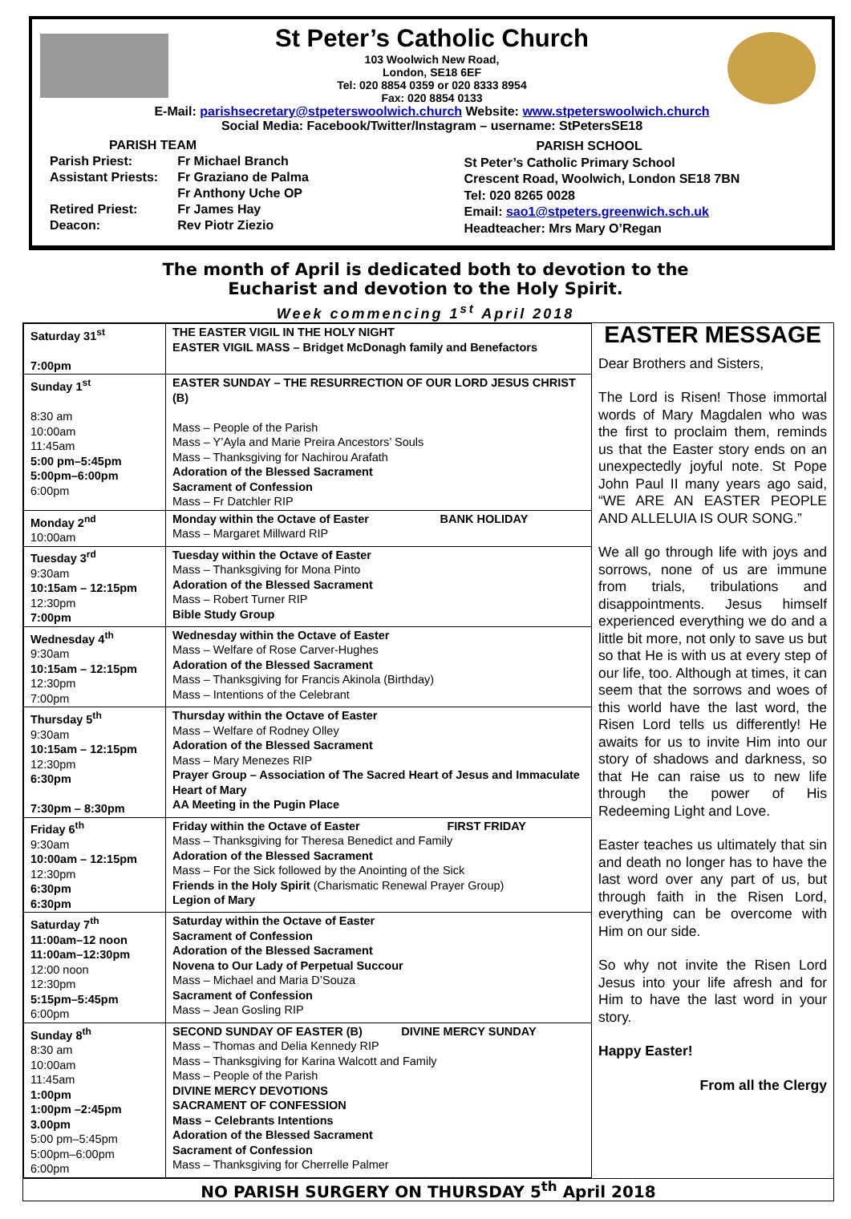St Peter’s Catholic Church
103 Woolwich New Road,
London, SE18 6EF
Tel: 020 8854 0359 or 020 8333 8954
Fax: 020 8854 0133
E-Mail: parishsecretary@stpeterswoolwich.church Website: www.stpeterswoolwich.church
Social Media: Facebook/Twitter/Instagram – username: StPetersSE18
PARISH TEAM
| Parish Priest: | Fr Michael Branch |
| Assistant Priests: | Fr Graziano de Palma |
| | Fr Anthony Uche OP |
| Retired Priest: | Fr James Hay |
| Deacon: | Rev Piotr Ziezio |
PARISH SCHOOL
St Peter’s Catholic Primary School
Crescent Road, Woolwich, London SE18 7BN
Tel: 020 8265 0028
Email: sao1@stpeters.greenwich.sch.uk
Headteacher: Mrs Mary O’Regan
The month of April is dedicated both to devotion to the
Eucharist and devotion to the Holy Spirit.
Week commencing 1<sup>st</sup> April 2018
| Saturday 31<sup>st</sup> 7:00pm | THE EASTER VIGIL IN THE HOLY NIGHT EASTER VIGIL MASS – Bridget McDonagh family and Benefactors |
| Sunday 1<sup>st</sup> 8:30 am 10:00am 11:45am 5:00 pm–5:45pm 5:00pm–6:00pm 6:00pm | EASTER SUNDAY – THE RESURRECTION OF OUR LORD JESUS CHRIST (B) Mass – People of the Parish Mass – Y’Ayla and Marie Preira Ancestors’ Souls Mass – Thanksgiving for Nachirou Arafath Adoration of the Blessed Sacrament Sacrament of Confession Mass – Fr Datchler RIP |
| Monday 2<sup>nd</sup> 10:00am | Monday within the Octave of Easter BANK HOLIDAY Mass – Margaret Millward RIP |
| Tuesday 3<sup>rd</sup> 9:30am 10:15am – 12:15pm 12:30pm 7:00pm | Tuesday within the Octave of Easter Mass – Thanksgiving for Mona Pinto Adoration of the Blessed Sacrament Mass – Robert Turner RIP Bible Study Group |
| Wednesday 4<sup>th</sup> 9:30am 10:15am – 12:15pm 12:30pm 7:00pm | Wednesday within the Octave of Easter Mass – Welfare of Rose Carver-Hughes Adoration of the Blessed Sacrament Mass – Thanksgiving for Francis Akinola (Birthday) Mass – Intentions of the Celebrant |
| Thursday 5<sup>th</sup> 9:30am 10:15am – 12:15pm 12:30pm 6:30pm 7:30pm – 8:30pm | Thursday within the Octave of Easter Mass – Welfare of Rodney Olley Adoration of the Blessed Sacrament Mass – Mary Menezes RIP Prayer Group – Association of The Sacred Heart of Jesus and Immaculate Heart of Mary AA Meeting in the Pugin Place |
| Friday 6<sup>th</sup> 9:30am 10:00am – 12:15pm 12:30pm 6:30pm 6:30pm | Friday within the Octave of Easter FIRST FRIDAY Mass – Thanksgiving for Theresa Benedict and Family Adoration of the Blessed Sacrament Mass – For the Sick followed by the Anointing of the Sick Friends in the Holy Spirit (Charismatic Renewal Prayer Group) Legion of Mary |
| Saturday 7<sup>th</sup> 11:00am–12 noon 11:00am–12:30pm 12:00 noon 12:30pm 5:15pm–5:45pm 6:00pm | Saturday within the Octave of Easter Sacrament of Confession Adoration of the Blessed Sacrament Novena to Our Lady of Perpetual Succour Mass – Michael and Maria D’Souza Sacrament of Confession Mass – Jean Gosling RIP |
| Sunday 8<sup>th</sup> 8:30 am 10:00am 11:45am 1:00pm 1:00pm –2:45pm 3.00pm 5:00 pm–5:45pm 5:00pm–6:00pm 6:00pm | SECOND SUNDAY OF EASTER (B) DIVINE MERCY SUNDAY Mass – Thomas and Delia Kennedy RIP Mass – Thanksgiving for Karina Walcott and Family Mass – People of the Parish DIVINE MERCY DEVOTIONS SACRAMENT OF CONFESSION Mass – Celebrants Intentions Adoration of the Blessed Sacrament Sacrament of Confession Mass – Thanksgiving for Cherrelle Palmer |
EASTER MESSAGE
Dear Brothers and Sisters,
The Lord is Risen! Those immortal words of Mary Magdalen who was the first to proclaim them, reminds us that the Easter story ends on an unexpectedly joyful note. St Pope John Paul II many years ago said, “WE ARE AN EASTER PEOPLE AND ALLELUIA IS OUR SONG.”
We all go through life with joys and sorrows, none of us are immune from trials, tribulations and disappointments. Jesus himself experienced everything we do and a little bit more, not only to save us but so that He is with us at every step of our life, too. Although at times, it can seem that the sorrows and woes of this world have the last word, the Risen Lord tells us differently! He awaits for us to invite Him into our story of shadows and darkness, so that He can raise us to new life through the power of His Redeeming Light and Love.
Easter teaches us ultimately that sin and death no longer has to have the last word over any part of us, but through faith in the Risen Lord, everything can be overcome with Him on our side.
So why not invite the Risen Lord Jesus into your life afresh and for Him to have the last word in your story.
Happy Easter!
From all the Clergy
NO PARISH SURGERY ON THURSDAY 5<sup>th</sup> April 2018